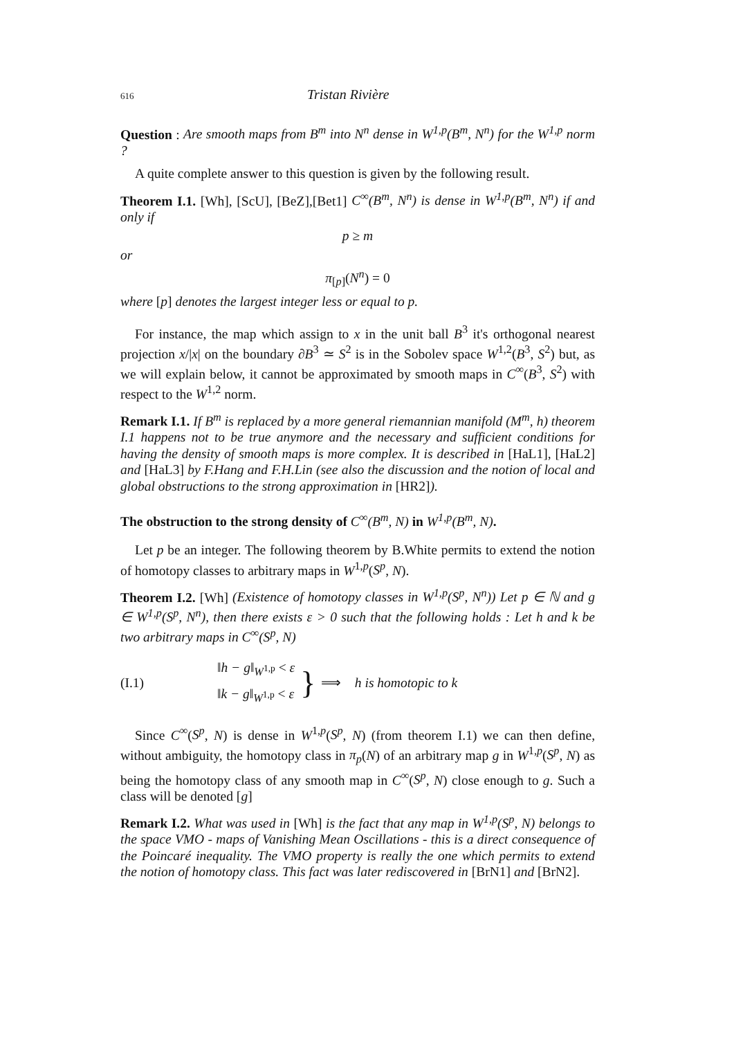616 Tristan Rivière
Question : Are smooth maps from B<sup>m</sup> into N<sup>n</sup> dense in W<sup>1,p</sup>(B<sup>m</sup>, N<sup>n</sup>) for the W<sup>1,p</sup> norm ?
A quite complete answer to this question is given by the following result.
Theorem I.1. [Wh], [ScU], [BeZ],[Bet1] C<sup>∞</sup>(B<sup>m</sup>, N<sup>n</sup>) is dense in W<sup>1,p</sup>(B<sup>m</sup>, N<sup>n</sup>) if and only if
p ≥ m
or
π<sub>[p]</sub>(N<sup>n</sup>) = 0
where [p] denotes the largest integer less or equal to p.
For instance, the map which assign to x in the unit ball B<sup>3</sup> it's orthogonal nearest projection x/|x| on the boundary ∂B<sup>3</sup> ≃ S<sup>2</sup> is in the Sobolev space W<sup>1,2</sup>(B<sup>3</sup>, S<sup>2</sup>) but, as we will explain below, it cannot be approximated by smooth maps in C<sup>∞</sup>(B<sup>3</sup>, S<sup>2</sup>) with respect to the W<sup>1,2</sup> norm.
Remark I.1. If B<sup>m</sup> is replaced by a more general riemannian manifold (M<sup>m</sup>, h) theorem I.1 happens not to be true anymore and the necessary and sufficient conditions for having the density of smooth maps is more complex. It is described in [HaL1], [HaL2] and [HaL3] by F.Hang and F.H.Lin (see also the discussion and the notion of local and global obstructions to the strong approximation in [HR2]).
The obstruction to the strong density of C<sup>∞</sup>(B<sup>m</sup>, N) in W<sup>1,p</sup>(B<sup>m</sup>, N).
Let p be an integer. The following theorem by B.White permits to extend the notion of homotopy classes to arbitrary maps in W<sup>1,p</sup>(S<sup>p</sup>, N).
Theorem I.2. [Wh] (Existence of homotopy classes in W<sup>1,p</sup>(S<sup>p</sup>, N<sup>n</sup>)) Let p ∈ ℕ and g ∈ W<sup>1,p</sup>(S<sup>p</sup>, N<sup>n</sup>), then there exists ε > 0 such that the following holds : Let h and k be two arbitrary maps in C<sup>∞</sup>(S<sup>p</sup>, N)
(I.1) ‖h − g‖<sub>W<sup>1,p</sup></sub> < ε
‖k − g‖<sub>W<sup>1,p</sup></sub> < ε } ⟹ h is homotopic to k
Since C<sup>∞</sup>(S<sup>p</sup>, N) is dense in W<sup>1,p</sup>(S<sup>p</sup>, N) (from theorem I.1) we can then define, without ambiguity, the homotopy class in π<sub>p</sub>(N) of an arbitrary map g in W<sup>1,p</sup>(S<sup>p</sup>, N) as being the homotopy class of any smooth map in C<sup>∞</sup>(S<sup>p</sup>, N) close enough to g. Such a class will be denoted [g]
Remark I.2. What was used in [Wh] is the fact that any map in W<sup>1,p</sup>(S<sup>p</sup>, N) belongs to the space VMO - maps of Vanishing Mean Oscillations - this is a direct consequence of the Poincaré inequality. The VMO property is really the one which permits to extend the notion of homotopy class. This fact was later rediscovered in [BrN1] and [BrN2].